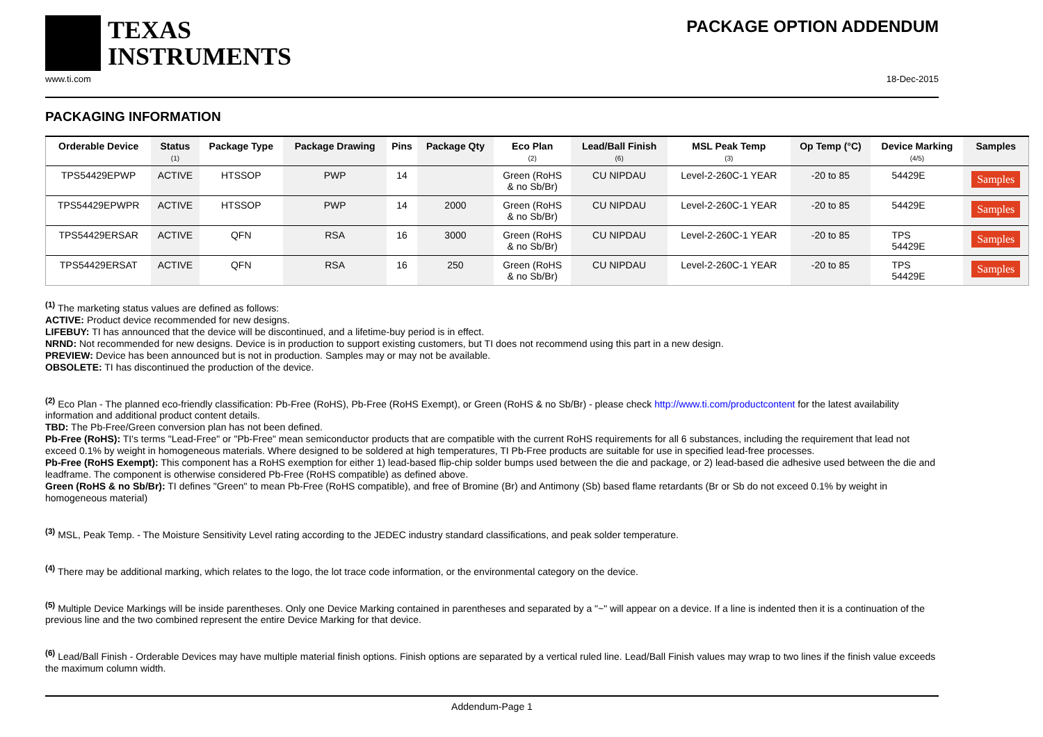TEXAS
INSTRUMENTS
PACKAGE OPTION ADDENDUM
www.ti.com 18-Dec-2015
PACKAGING INFORMATION
| Orderable Device | Status (1) | Package Type | Package Drawing | Pins | Package Qty | Eco Plan (2) | Lead/Ball Finish (6) | MSL Peak Temp (3) | Op Temp (°C) | Device Marking (4/5) | Samples |
| --- | --- | --- | --- | --- | --- | --- | --- | --- | --- | --- | --- |
| TPS54429EPWP | ACTIVE | HTSSOP | PWP | 14 | | Green (RoHS & no Sb/Br) | CU NIPDAU | Level-2-260C-1 YEAR | -20 to 85 | 54429E | Samples |
| TPS54429EPWPR | ACTIVE | HTSSOP | PWP | 14 | 2000 | Green (RoHS & no Sb/Br) | CU NIPDAU | Level-2-260C-1 YEAR | -20 to 85 | 54429E | Samples |
| TPS54429ERSAR | ACTIVE | QFN | RSA | 16 | 3000 | Green (RoHS & no Sb/Br) | CU NIPDAU | Level-2-260C-1 YEAR | -20 to 85 | TPS 54429E | Samples |
| TPS54429ERSAT | ACTIVE | QFN | RSA | 16 | 250 | Green (RoHS & no Sb/Br) | CU NIPDAU | Level-2-260C-1 YEAR | -20 to 85 | TPS 54429E | Samples |
<sup>(1)</sup> The marketing status values are defined as follows:
ACTIVE: Product device recommended for new designs.
LIFEBUY: TI has announced that the device will be discontinued, and a lifetime-buy period is in effect.
NRND: Not recommended for new designs. Device is in production to support existing customers, but TI does not recommend using this part in a new design.
PREVIEW: Device has been announced but is not in production. Samples may or may not be available.
OBSOLETE: TI has discontinued the production of the device.
<sup>(2)</sup> Eco Plan - The planned eco-friendly classification: Pb-Free (RoHS), Pb-Free (RoHS Exempt), or Green (RoHS & no Sb/Br) - please check http://www.ti.com/productcontent for the latest availability information and additional product content details.
TBD: The Pb-Free/Green conversion plan has not been defined.
Pb-Free (RoHS): TI's terms "Lead-Free" or "Pb-Free" mean semiconductor products that are compatible with the current RoHS requirements for all 6 substances, including the requirement that lead not exceed 0.1% by weight in homogeneous materials. Where designed to be soldered at high temperatures, TI Pb-Free products are suitable for use in specified lead-free processes.
Pb-Free (RoHS Exempt): This component has a RoHS exemption for either 1) lead-based flip-chip solder bumps used between the die and package, or 2) lead-based die adhesive used between the die and leadframe. The component is otherwise considered Pb-Free (RoHS compatible) as defined above.
Green (RoHS & no Sb/Br): TI defines "Green" to mean Pb-Free (RoHS compatible), and free of Bromine (Br) and Antimony (Sb) based flame retardants (Br or Sb do not exceed 0.1% by weight in homogeneous material)
<sup>(3)</sup> MSL, Peak Temp. - The Moisture Sensitivity Level rating according to the JEDEC industry standard classifications, and peak solder temperature.
<sup>(4)</sup> There may be additional marking, which relates to the logo, the lot trace code information, or the environmental category on the device.
<sup>(5)</sup> Multiple Device Markings will be inside parentheses. Only one Device Marking contained in parentheses and separated by a "~" will appear on a device. If a line is indented then it is a continuation of the previous line and the two combined represent the entire Device Marking for that device.
<sup>(6)</sup> Lead/Ball Finish - Orderable Devices may have multiple material finish options. Finish options are separated by a vertical ruled line. Lead/Ball Finish values may wrap to two lines if the finish value exceeds the maximum column width.
Addendum-Page 1